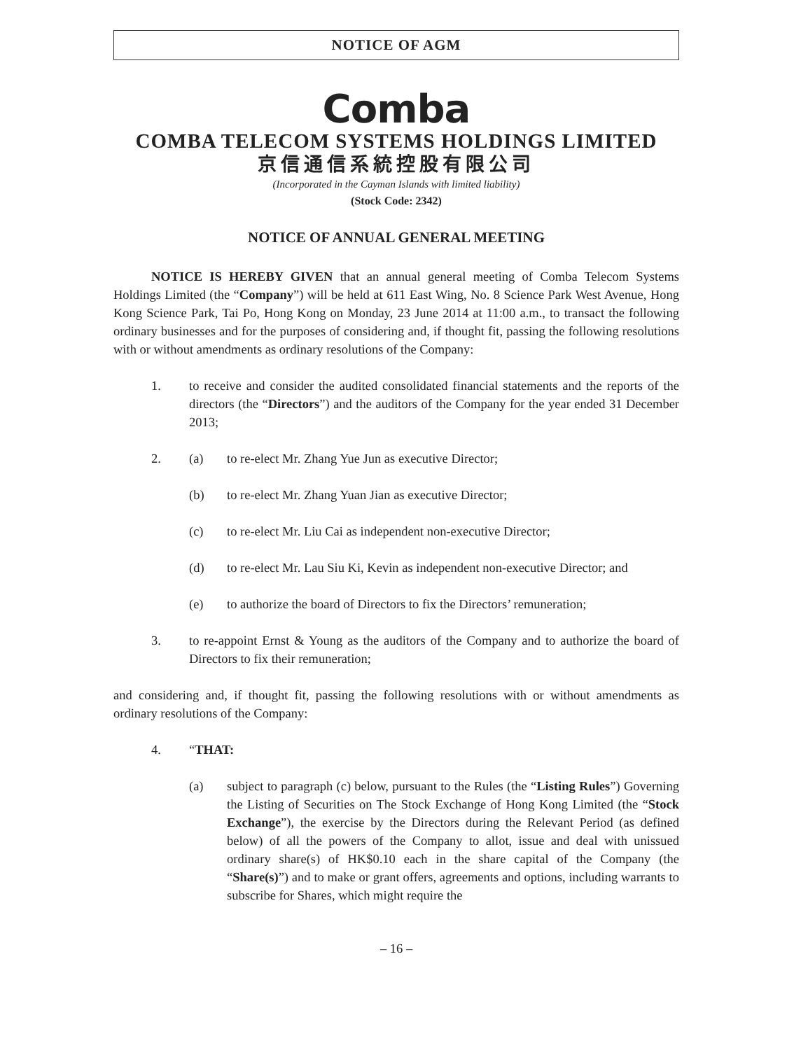NOTICE OF AGM
Comba
COMBA TELECOM SYSTEMS HOLDINGS LIMITED
京信通信系統控股有限公司
(Incorporated in the Cayman Islands with limited liability)
(Stock Code: 2342)
NOTICE OF ANNUAL GENERAL MEETING
NOTICE IS HEREBY GIVEN that an annual general meeting of Comba Telecom Systems Holdings Limited (the “Company”) will be held at 611 East Wing, No. 8 Science Park West Avenue, Hong Kong Science Park, Tai Po, Hong Kong on Monday, 23 June 2014 at 11:00 a.m., to transact the following ordinary businesses and for the purposes of considering and, if thought fit, passing the following resolutions with or without amendments as ordinary resolutions of the Company:
1. to receive and consider the audited consolidated financial statements and the reports of the directors (the “Directors”) and the auditors of the Company for the year ended 31 December 2013;
2. (a) to re-elect Mr. Zhang Yue Jun as executive Director;
(b) to re-elect Mr. Zhang Yuan Jian as executive Director;
(c) to re-elect Mr. Liu Cai as independent non-executive Director;
(d) to re-elect Mr. Lau Siu Ki, Kevin as independent non-executive Director; and
(e) to authorize the board of Directors to fix the Directors’ remuneration;
3. to re-appoint Ernst & Young as the auditors of the Company and to authorize the board of Directors to fix their remuneration;
and considering and, if thought fit, passing the following resolutions with or without amendments as ordinary resolutions of the Company:
4. “THAT:
(a) subject to paragraph (c) below, pursuant to the Rules (the “Listing Rules”) Governing the Listing of Securities on The Stock Exchange of Hong Kong Limited (the “Stock Exchange”), the exercise by the Directors during the Relevant Period (as defined below) of all the powers of the Company to allot, issue and deal with unissued ordinary share(s) of HK$0.10 each in the share capital of the Company (the “Share(s)”) and to make or grant offers, agreements and options, including warrants to subscribe for Shares, which might require the
– 16 –